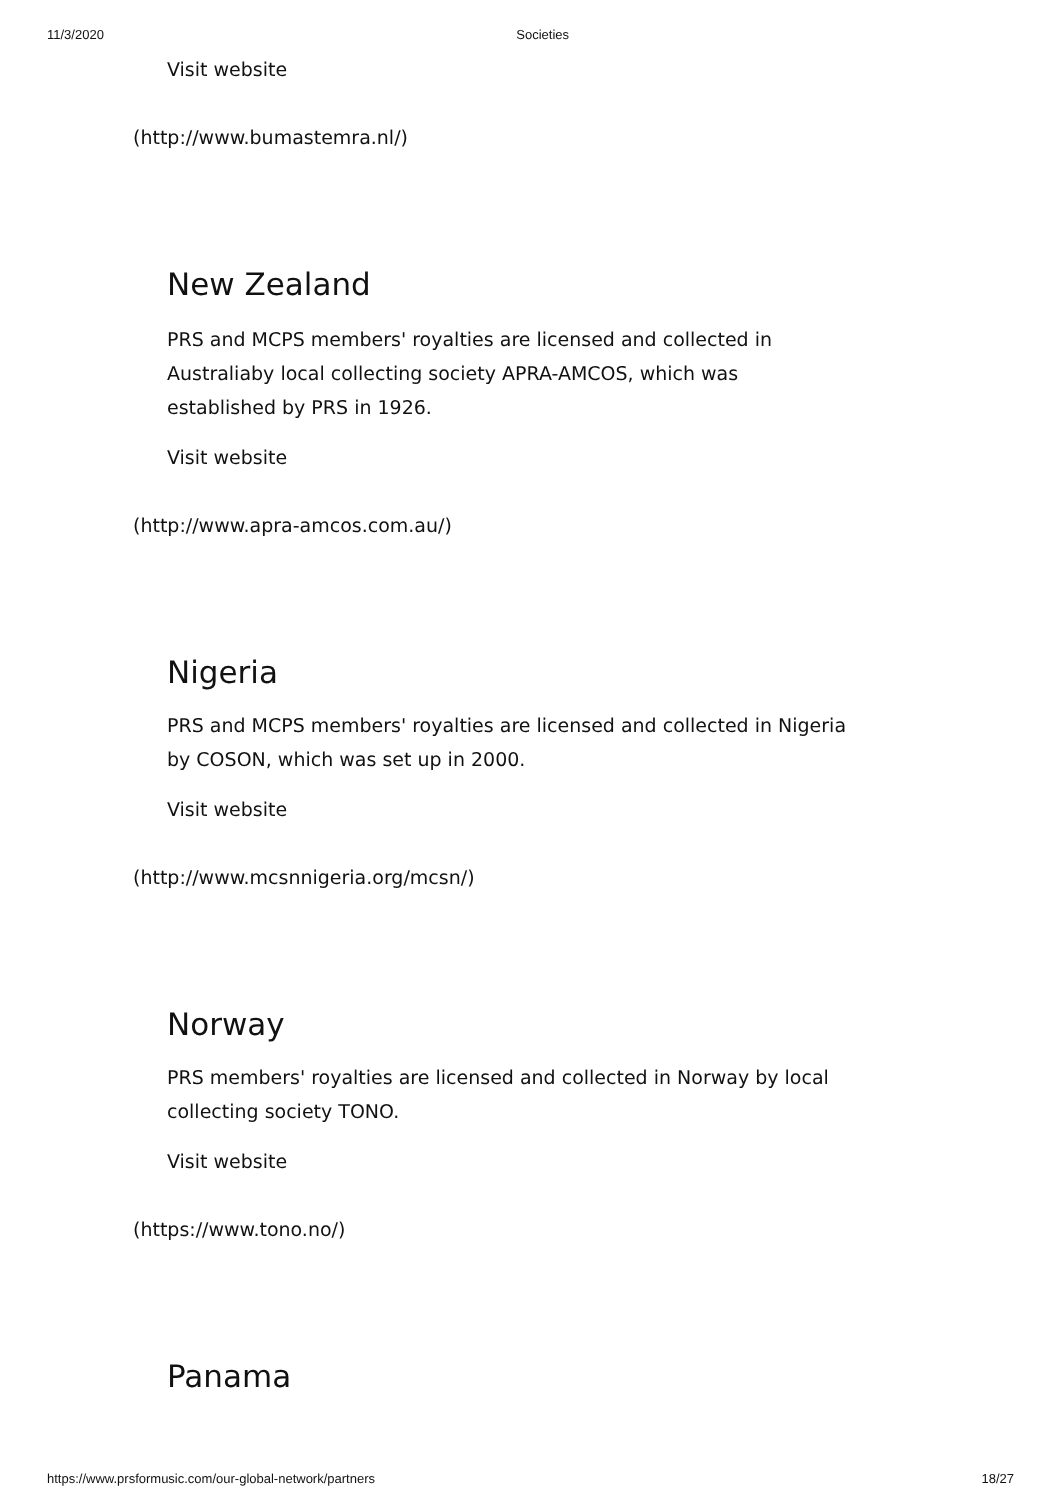11/3/2020 Societies
Visit website
(http://www.bumastemra.nl/)
New Zealand
PRS and MCPS members' royalties are licensed and collected in Australiaby local collecting society APRA-AMCOS, which was established by PRS in 1926.
Visit website
(http://www.apra-amcos.com.au/)
Nigeria
PRS and MCPS members' royalties are licensed and collected in Nigeria by COSON, which was set up in 2000.
Visit website
(http://www.mcsnnigeria.org/mcsn/)
Norway
PRS members' royalties are licensed and collected in Norway by local collecting society TONO.
Visit website
(https://www.tono.no/)
Panama
https://www.prsformusic.com/our-global-network/partners 18/27